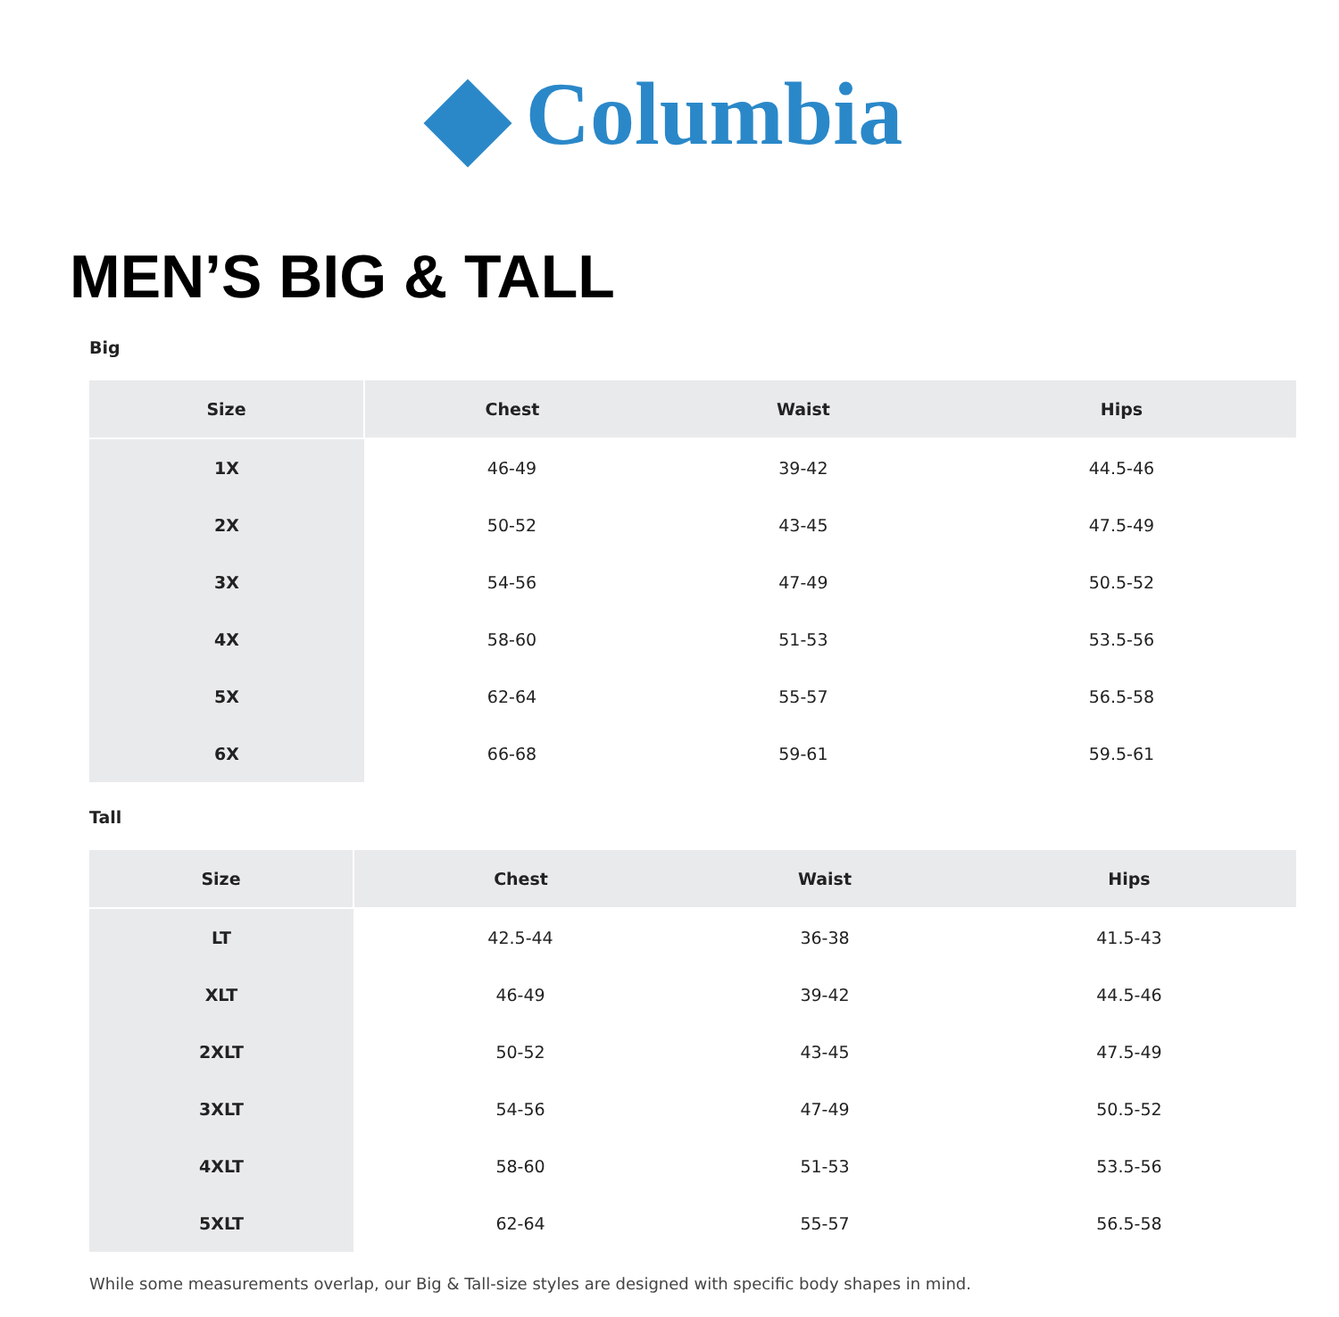Columbia
MEN’S BIG & TALL
Big
| Size | Chest | Waist | Hips |
| --- | --- | --- | --- |
| 1X | 46-49 | 39-42 | 44.5-46 |
| 2X | 50-52 | 43-45 | 47.5-49 |
| 3X | 54-56 | 47-49 | 50.5-52 |
| 4X | 58-60 | 51-53 | 53.5-56 |
| 5X | 62-64 | 55-57 | 56.5-58 |
| 6X | 66-68 | 59-61 | 59.5-61 |
Tall
| Size | Chest | Waist | Hips |
| --- | --- | --- | --- |
| LT | 42.5-44 | 36-38 | 41.5-43 |
| XLT | 46-49 | 39-42 | 44.5-46 |
| 2XLT | 50-52 | 43-45 | 47.5-49 |
| 3XLT | 54-56 | 47-49 | 50.5-52 |
| 4XLT | 58-60 | 51-53 | 53.5-56 |
| 5XLT | 62-64 | 55-57 | 56.5-58 |
While some measurements overlap, our Big & Tall-size styles are designed with specific body shapes in mind.